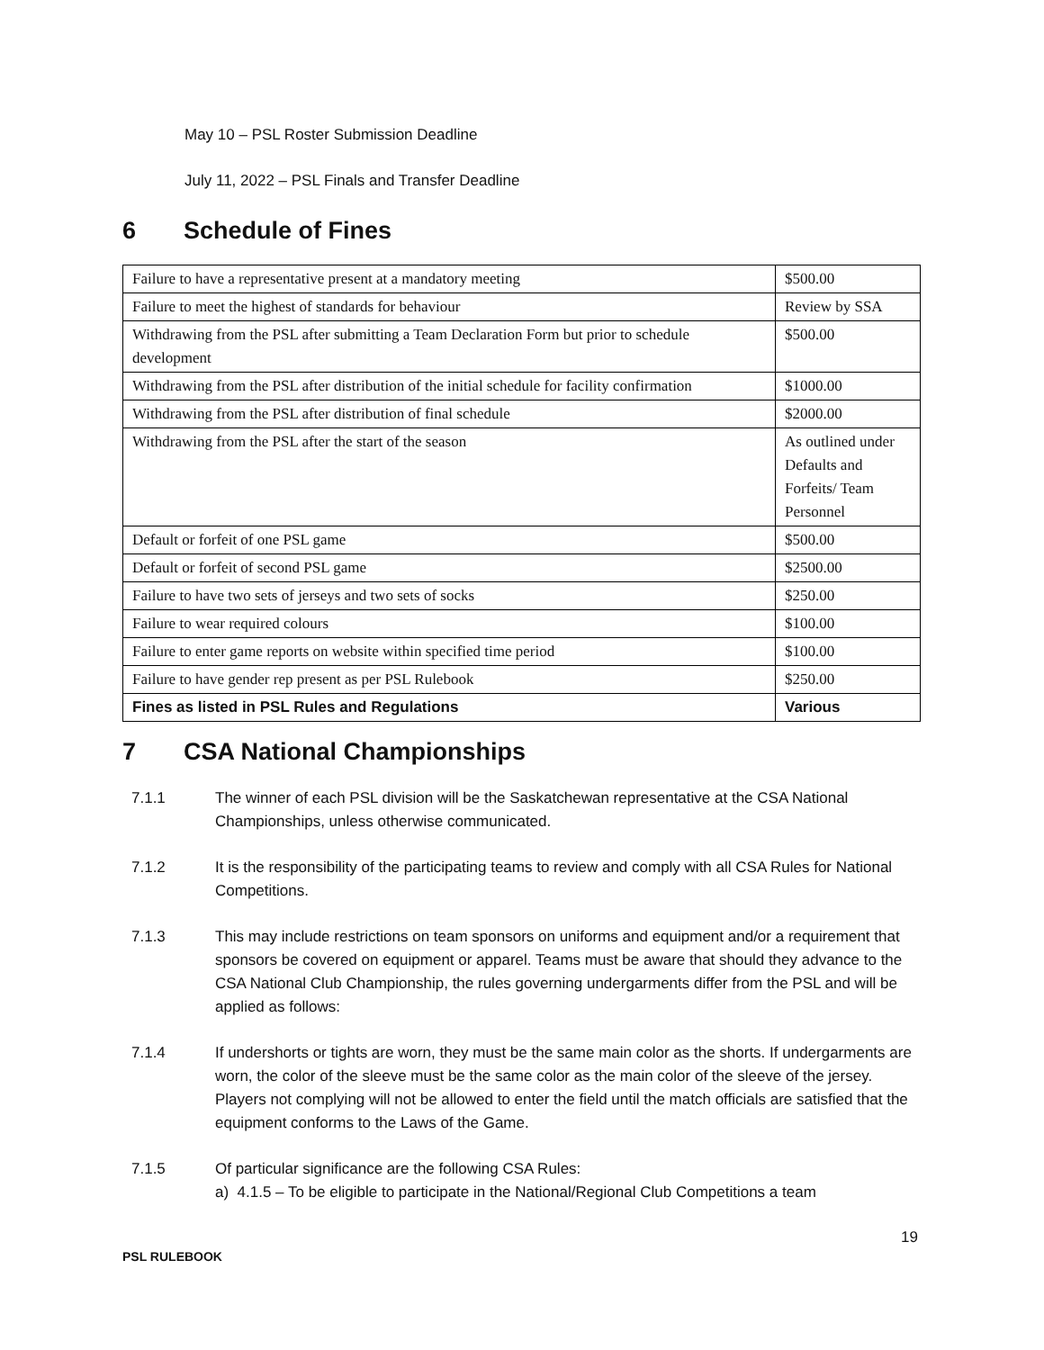May 10 – PSL Roster Submission Deadline
July 11, 2022 – PSL Finals and Transfer Deadline
6 Schedule of Fines
| Failure to have a representative present at a mandatory meeting | $500.00 |
| Failure to meet the highest of standards for behaviour | Review by SSA |
| Withdrawing from the PSL after submitting a Team Declaration Form but prior to schedule development | $500.00 |
| Withdrawing from the PSL after distribution of the initial schedule for facility confirmation | $1000.00 |
| Withdrawing from the PSL after distribution of final schedule | $2000.00 |
| Withdrawing from the PSL after the start of the season | As outlined under Defaults and Forfeits/ Team Personnel |
| Default or forfeit of one PSL game | $500.00 |
| Default or forfeit of second PSL game | $2500.00 |
| Failure to have two sets of jerseys and two sets of socks | $250.00 |
| Failure to wear required colours | $100.00 |
| Failure to enter game reports on website within specified time period | $100.00 |
| Failure to have gender rep present as per PSL Rulebook | $250.00 |
| Fines as listed in PSL Rules and Regulations | Various |
7 CSA National Championships
7.1.1 The winner of each PSL division will be the Saskatchewan representative at the CSA National Championships, unless otherwise communicated.
7.1.2 It is the responsibility of the participating teams to review and comply with all CSA Rules for National Competitions.
7.1.3 This may include restrictions on team sponsors on uniforms and equipment and/or a requirement that sponsors be covered on equipment or apparel. Teams must be aware that should they advance to the CSA National Club Championship, the rules governing undergarments differ from the PSL and will be applied as follows:
7.1.4 If undershorts or tights are worn, they must be the same main color as the shorts. If undergarments are worn, the color of the sleeve must be the same color as the main color of the sleeve of the jersey. Players not complying will not be allowed to enter the field until the match officials are satisfied that the equipment conforms to the Laws of the Game.
7.1.5 Of particular significance are the following CSA Rules:
a) 4.1.5 – To be eligible to participate in the National/Regional Club Competitions a team
19
PSL RULEBOOK